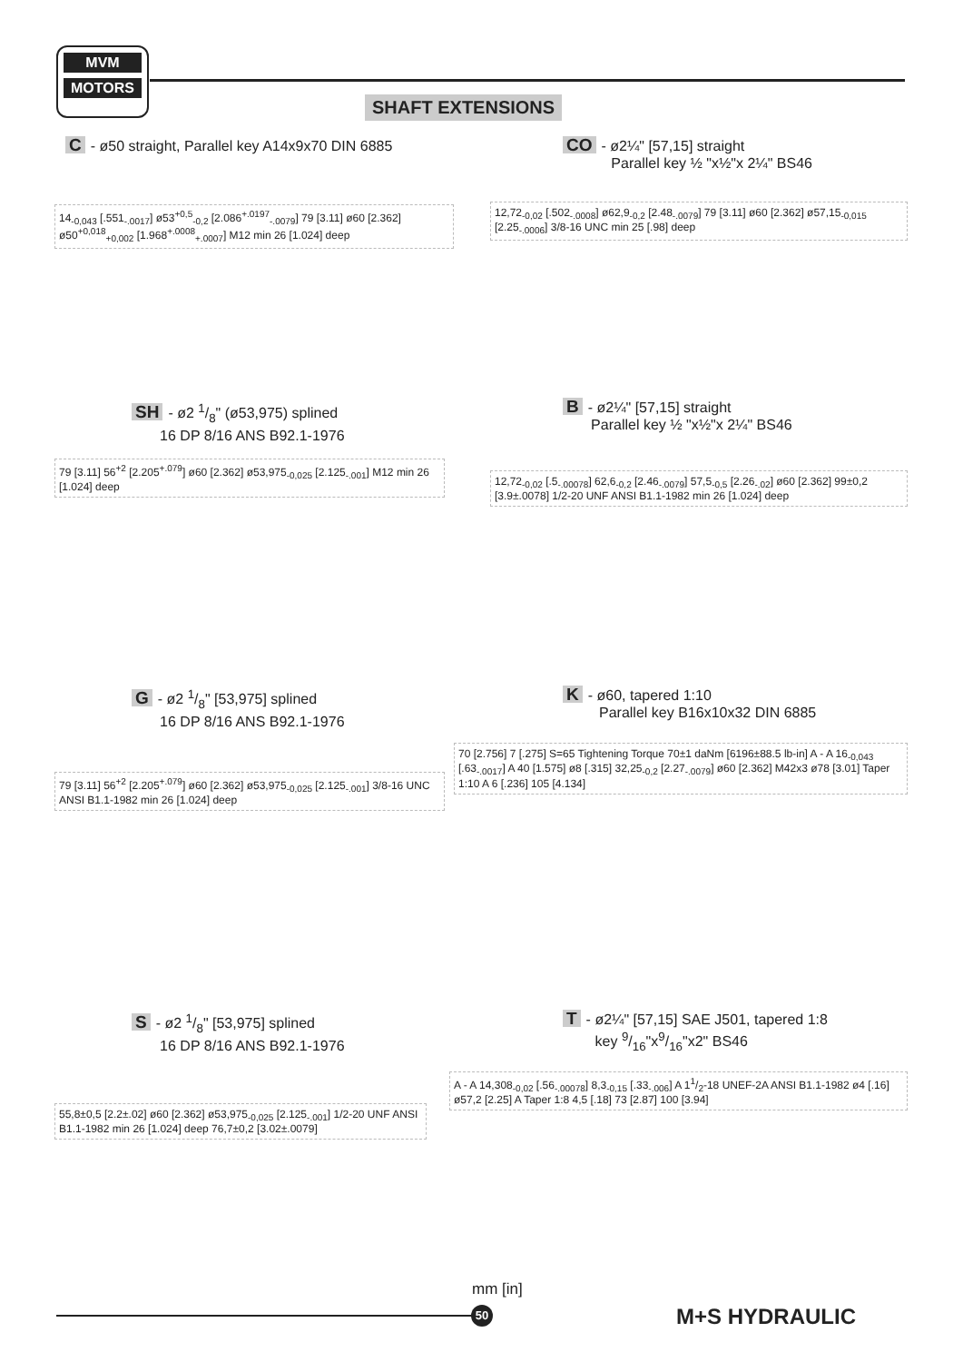MVM
MOTORS
SHAFT EXTENSIONS
C - ø50 straight, Parallel key A14x9x70 DIN 6885
CO - ø2¼" [57,15] straight
Parallel key ½ "x½"x 2¼" BS46
14<sub>-0,043</sub> [.551<sub>-.0017</sub>] ø53<sup>+0,5</sup><sub>-0,2</sub> [2.086<sup>+.0197</sup><sub>-.0079</sub>] 79 [3.11] ø60 [2.362] ø50<sup>+0,018</sup><sub>+0,002</sub> [1.968<sup>+.0008</sup><sub>+.0007</sub>] M12 min 26 [1.024] deep
12,72<sub>-0,02</sub> [.502<sub>-.0008</sub>] ø62,9<sub>-0,2</sub> [2.48<sub>-.0079</sub>] 79 [3.11] ø60 [2.362] ø57,15<sub>-0,015</sub> [2.25<sub>-.0006</sub>] 3/8-16 UNC min 25 [.98] deep
SH - ø2 1/8" (ø53,975) splined
16 DP 8/16 ANS B92.1-1976
B - ø2¼" [57,15] straight
Parallel key ½ "x½"x 2¼" BS46
79 [3.11] 56<sup>+2</sup> [2.205<sup>+.079</sup>] ø60 [2.362] ø53,975<sub>-0,025</sub> [2.125<sub>-.001</sub>] M12 min 26 [1.024] deep
12,72<sub>-0,02</sub> [.5<sub>-.00078</sub>] 62,6<sub>-0,2</sub> [2.46<sub>-.0079</sub>] 57,5<sub>-0,5</sub> [2.26<sub>-.02</sub>] ø60 [2.362] 99±0,2 [3.9±.0078] 1/2-20 UNF ANSI B1.1-1982 min 26 [1.024] deep
G - ø2 1/8" [53,975] splined
16 DP 8/16 ANS B92.1-1976
K - ø60, tapered 1:10
Parallel key B16x10x32 DIN 6885
79 [3.11] 56<sup>+2</sup> [2.205<sup>+.079</sup>] ø60 [2.362] ø53,975<sub>-0,025</sub> [2.125<sub>-.001</sub>] 3/8-16 UNC ANSI B1.1-1982 min 26 [1.024] deep
70 [2.756] 7 [.275] S=65 Tightening Torque 70±1 daNm [6196±88.5 lb-in] A - A 16<sub>-0,043</sub> [.63<sub>-.0017</sub>] A 40 [1.575] ø8 [.315] 32,25<sub>-0,2</sub> [2.27<sub>-.0079</sub>] ø60 [2.362] M42x3 ø78 [3.01] Taper 1:10 A 6 [.236] 105 [4.134]
S - ø2 1/8" [53,975] splined
16 DP 8/16 ANS B92.1-1976
T - ø2¼" [57,15] SAE J501, tapered 1:8
key 9/16"x9/16"x2" BS46
55,8±0,5 [2.2±.02] ø60 [2.362] ø53,975<sub>-0,025</sub> [2.125<sub>-.001</sub>] 1/2-20 UNF ANSI B1.1-1982 min 26 [1.024] deep 76,7±0,2 [3.02±.0079]
A - A 14,308<sub>-0,02</sub> [.56<sub>-.00078</sub>] 8,3<sub>-0,15</sub> [.33<sub>-.006</sub>] A 11/2-18 UNEF-2A ANSI B1.1-1982 ø4 [.16] ø57,2 [2.25] A Taper 1:8 4,5 [.18] 73 [2.87] 100 [3.94]
mm [in]
50 M+S HYDRAULIC